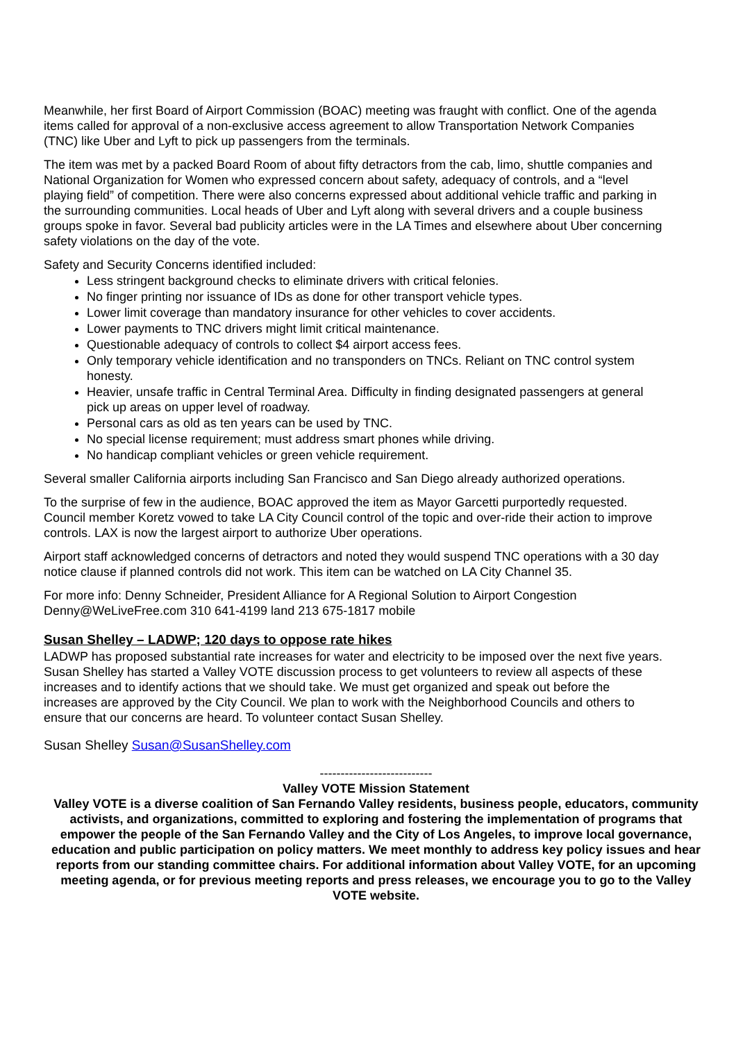Meanwhile, her first Board of Airport Commission (BOAC) meeting was fraught with conflict. One of the agenda items called for approval of a non-exclusive access agreement to allow Transportation Network Companies (TNC) like Uber and Lyft to pick up passengers from the terminals.
The item was met by a packed Board Room of about fifty detractors from the cab, limo, shuttle companies and National Organization for Women who expressed concern about safety, adequacy of controls, and a “level playing field” of competition. There were also concerns expressed about additional vehicle traffic and parking in the surrounding communities. Local heads of Uber and Lyft along with several drivers and a couple business groups spoke in favor. Several bad publicity articles were in the LA Times and elsewhere about Uber concerning safety violations on the day of the vote.
Safety and Security Concerns identified included:
Less stringent background checks to eliminate drivers with critical felonies.
No finger printing nor issuance of IDs as done for other transport vehicle types.
Lower limit coverage than mandatory insurance for other vehicles to cover accidents.
Lower payments to TNC drivers might limit critical maintenance.
Questionable adequacy of controls to collect $4 airport access fees.
Only temporary vehicle identification and no transponders on TNCs. Reliant on TNC control system honesty.
Heavier, unsafe traffic in Central Terminal Area. Difficulty in finding designated passengers at general pick up areas on upper level of roadway.
Personal cars as old as ten years can be used by TNC.
No special license requirement; must address smart phones while driving.
No handicap compliant vehicles or green vehicle requirement.
Several smaller California airports including San Francisco and San Diego already authorized operations.
To the surprise of few in the audience, BOAC approved the item as Mayor Garcetti purportedly requested. Council member Koretz vowed to take LA City Council control of the topic and over-ride their action to improve controls. LAX is now the largest airport to authorize Uber operations.
Airport staff acknowledged concerns of detractors and noted they would suspend TNC operations with a 30 day notice clause if planned controls did not work. This item can be watched on LA City Channel 35.
For more info: Denny Schneider, President Alliance for A Regional Solution to Airport Congestion Denny@WeLiveFree.com 310 641-4199 land 213 675-1817 mobile
Susan Shelley – LADWP; 120 days to oppose rate hikes
LADWP has proposed substantial rate increases for water and electricity to be imposed over the next five years. Susan Shelley has started a Valley VOTE discussion process to get volunteers to review all aspects of these increases and to identify actions that we should take. We must get organized and speak out before the increases are approved by the City Council. We plan to work with the Neighborhood Councils and others to ensure that our concerns are heard. To volunteer contact Susan Shelley.
Susan Shelley Susan@SusanShelley.com
---------------------------
Valley VOTE Mission Statement
Valley VOTE is a diverse coalition of San Fernando Valley residents, business people, educators, community activists, and organizations, committed to exploring and fostering the implementation of programs that empower the people of the San Fernando Valley and the City of Los Angeles, to improve local governance, education and public participation on policy matters. We meet monthly to address key policy issues and hear reports from our standing committee chairs. For additional information about Valley VOTE, for an upcoming meeting agenda, or for previous meeting reports and press releases, we encourage you to go to the Valley VOTE website.